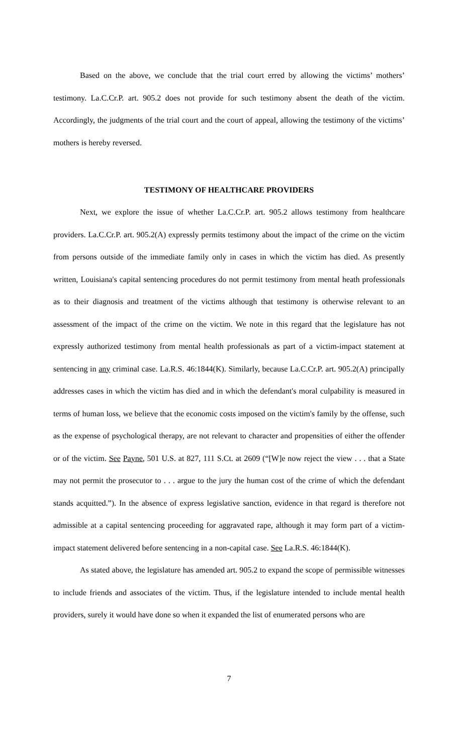Based on the above, we conclude that the trial court erred by allowing the victims’ mothers’ testimony. La.C.Cr.P. art. 905.2 does not provide for such testimony absent the death of the victim. Accordingly, the judgments of the trial court and the court of appeal, allowing the testimony of the victims’ mothers is hereby reversed.
TESTIMONY OF HEALTHCARE PROVIDERS
Next, we explore the issue of whether La.C.Cr.P. art. 905.2 allows testimony from healthcare providers. La.C.Cr.P. art. 905.2(A) expressly permits testimony about the impact of the crime on the victim from persons outside of the immediate family only in cases in which the victim has died. As presently written, Louisiana's capital sentencing procedures do not permit testimony from mental heath professionals as to their diagnosis and treatment of the victims although that testimony is otherwise relevant to an assessment of the impact of the crime on the victim. We note in this regard that the legislature has not expressly authorized testimony from mental health professionals as part of a victim-impact statement at sentencing in any criminal case. La.R.S. 46:1844(K). Similarly, because La.C.Cr.P. art. 905.2(A) principally addresses cases in which the victim has died and in which the defendant's moral culpability is measured in terms of human loss, we believe that the economic costs imposed on the victim's family by the offense, such as the expense of psychological therapy, are not relevant to character and propensities of either the offender or of the victim. See Payne, 501 U.S. at 827, 111 S.Ct. at 2609 (“[W]e now reject the view . . . that a State may not permit the prosecutor to . . . argue to the jury the human cost of the crime of which the defendant stands acquitted.”). In the absence of express legislative sanction, evidence in that regard is therefore not admissible at a capital sentencing proceeding for aggravated rape, although it may form part of a victim-impact statement delivered before sentencing in a non-capital case. See La.R.S. 46:1844(K).
As stated above, the legislature has amended art. 905.2 to expand the scope of permissible witnesses to include friends and associates of the victim. Thus, if the legislature intended to include mental health providers, surely it would have done so when it expanded the list of enumerated persons who are
7